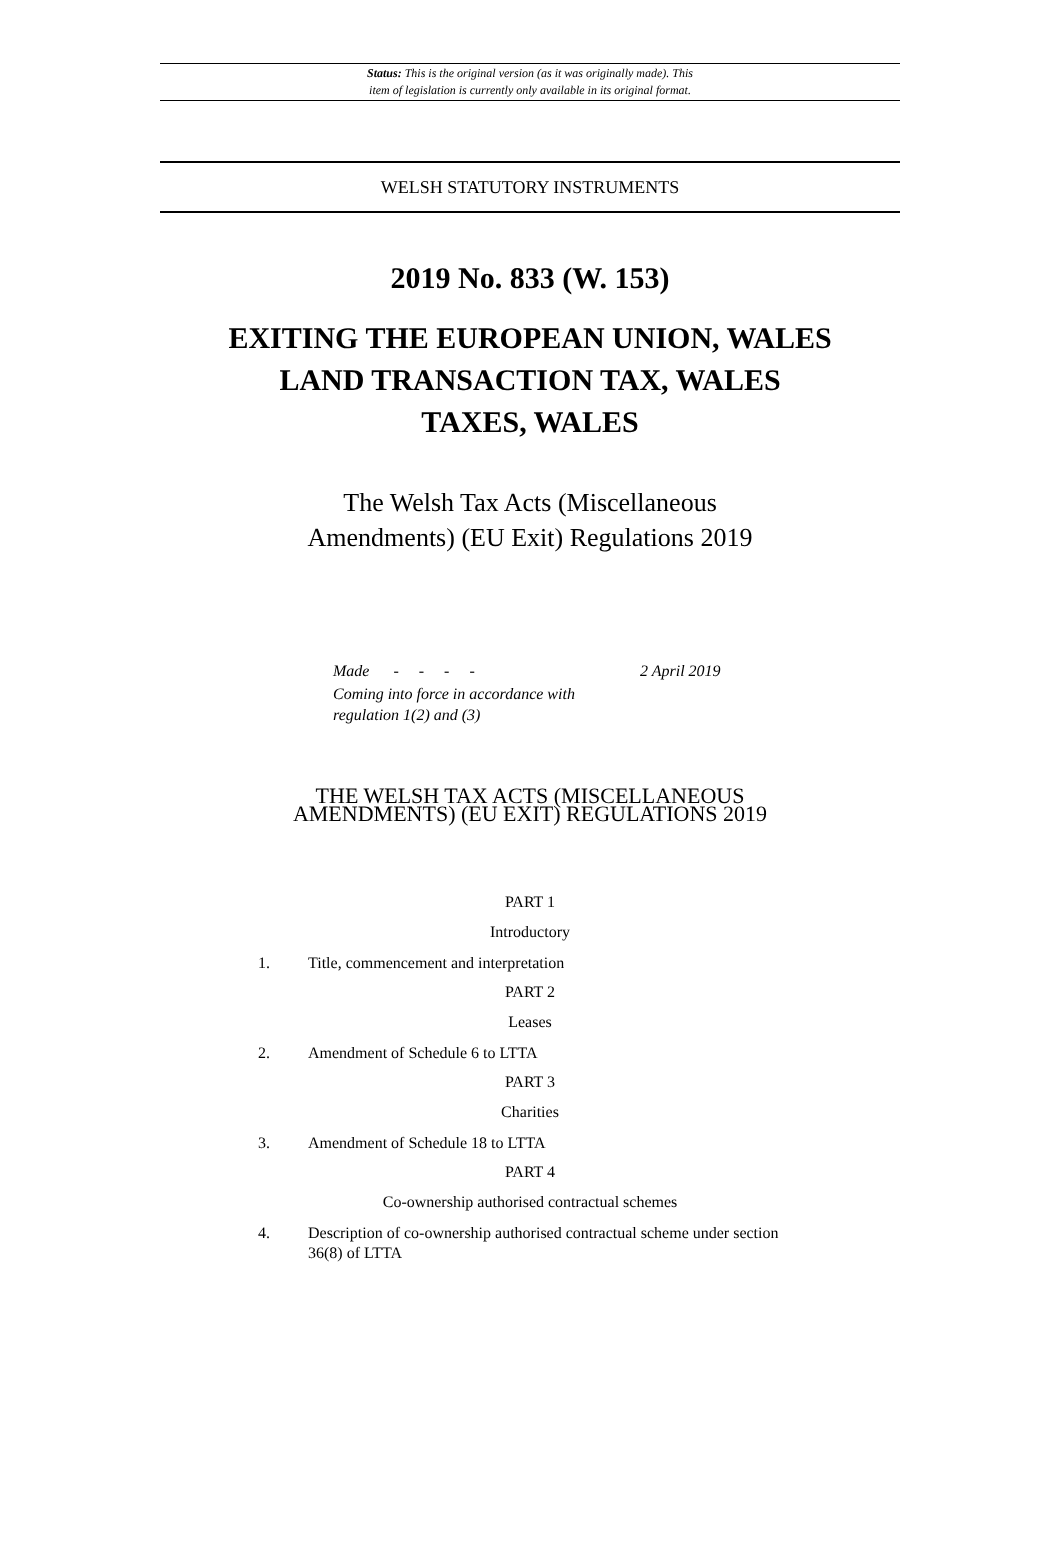Status: This is the original version (as it was originally made). This
item of legislation is currently only available in its original format.
WELSH STATUTORY INSTRUMENTS
2019 No. 833 (W. 153)
EXITING THE EUROPEAN UNION, WALES
LAND TRANSACTION TAX, WALES
TAXES, WALES
The Welsh Tax Acts (Miscellaneous
Amendments) (EU Exit) Regulations 2019
| Made - - - - | 2 April 2019 |
| Coming into force in accordance with regulation 1(2) and (3) | |
THE WELSH TAX ACTS (MISCELLANEOUS
AMENDMENTS) (EU EXIT) REGULATIONS 2019
PART 1
Introductory
1. Title, commencement and interpretation
PART 2
Leases
2. Amendment of Schedule 6 to LTTA
PART 3
Charities
3. Amendment of Schedule 18 to LTTA
PART 4
Co-ownership authorised contractual schemes
4. Description of co-ownership authorised contractual scheme under section 36(8) of LTTA